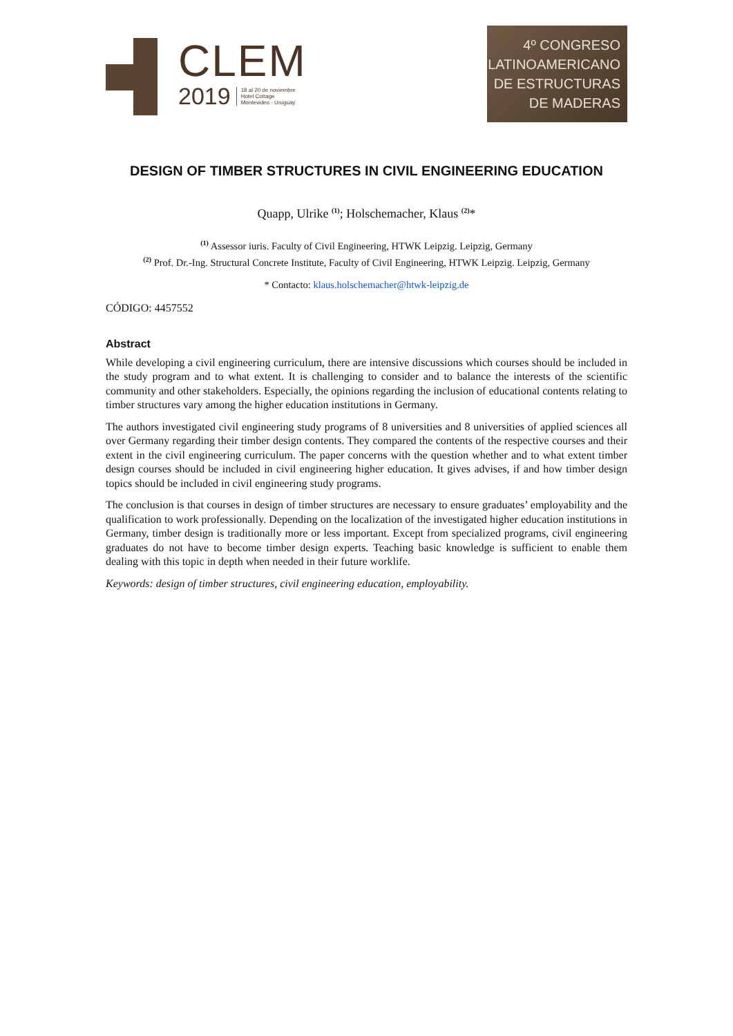CLEM
2019 18 al 20 de noviembre
Hotel Cottage
Montevideo - Uruguay
4º CONGRESO
LATINOAMERICANO
DE ESTRUCTURAS
DE MADERAS
DESIGN OF TIMBER STRUCTURES IN CIVIL ENGINEERING EDUCATION
Quapp, Ulrike <sup>(1)</sup>; Holschemacher, Klaus <sup>(2)</sup>*
<sup>(1)</sup> Assessor iuris. Faculty of Civil Engineering, HTWK Leipzig. Leipzig, Germany
<sup>(2)</sup> Prof. Dr.-Ing. Structural Concrete Institute, Faculty of Civil Engineering, HTWK Leipzig. Leipzig, Germany
* Contacto: klaus.holschemacher@htwk-leipzig.de
CÓDIGO: 4457552
Abstract
While developing a civil engineering curriculum, there are intensive discussions which courses should be included in the study program and to what extent. It is challenging to consider and to balance the interests of the scientific community and other stakeholders. Especially, the opinions regarding the inclusion of educational contents relating to timber structures vary among the higher education institutions in Germany.
The authors investigated civil engineering study programs of 8 universities and 8 universities of applied sciences all over Germany regarding their timber design contents. They compared the contents of the respective courses and their extent in the civil engineering curriculum. The paper concerns with the question whether and to what extent timber design courses should be included in civil engineering higher education. It gives advises, if and how timber design topics should be included in civil engineering study programs.
The conclusion is that courses in design of timber structures are necessary to ensure graduates’ employability and the qualification to work professionally. Depending on the localization of the investigated higher education institutions in Germany, timber design is traditionally more or less important. Except from specialized programs, civil engineering graduates do not have to become timber design experts. Teaching basic knowledge is sufficient to enable them dealing with this topic in depth when needed in their future worklife.
Keywords: design of timber structures, civil engineering education, employability.